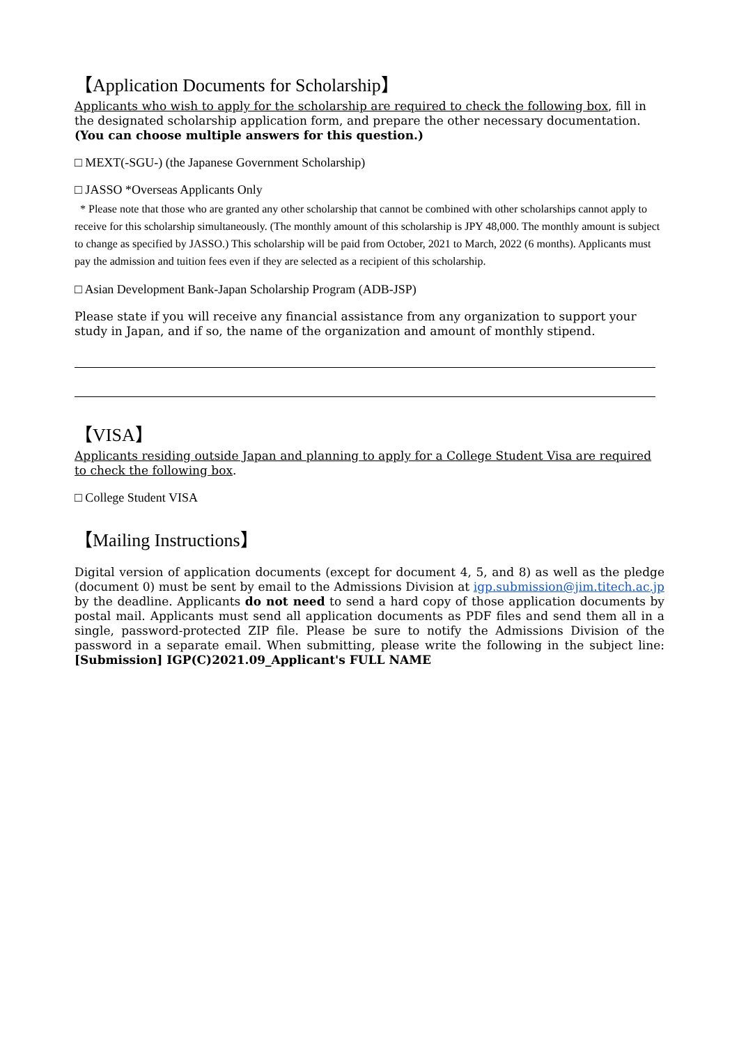【Application Documents for Scholarship】
Applicants who wish to apply for the scholarship are required to check the following box, fill in the designated scholarship application form, and prepare the other necessary documentation.
(You can choose multiple answers for this question.)
□ MEXT(-SGU-) (the Japanese Government Scholarship)
□ JASSO *Overseas Applicants Only
* Please note that those who are granted any other scholarship that cannot be combined with other scholarships cannot apply to receive for this scholarship simultaneously. (The monthly amount of this scholarship is JPY 48,000. The monthly amount is subject to change as specified by JASSO.) This scholarship will be paid from October, 2021 to March, 2022 (6 months). Applicants must pay the admission and tuition fees even if they are selected as a recipient of this scholarship.
□ Asian Development Bank-Japan Scholarship Program (ADB-JSP)
Please state if you will receive any financial assistance from any organization to support your study in Japan, and if so, the name of the organization and amount of monthly stipend.
【VISA】
Applicants residing outside Japan and planning to apply for a College Student Visa are required to check the following box.
□ College Student VISA
【Mailing Instructions】
Digital version of application documents (except for document 4, 5, and 8) as well as the pledge (document 0) must be sent by email to the Admissions Division at igp.submission@jim.titech.ac.jp by the deadline. Applicants do not need to send a hard copy of those application documents by postal mail. Applicants must send all application documents as PDF files and send them all in a single, password-protected ZIP file. Please be sure to notify the Admissions Division of the password in a separate email. When submitting, please write the following in the subject line: [Submission] IGP(C)2021.09_Applicant's FULL NAME